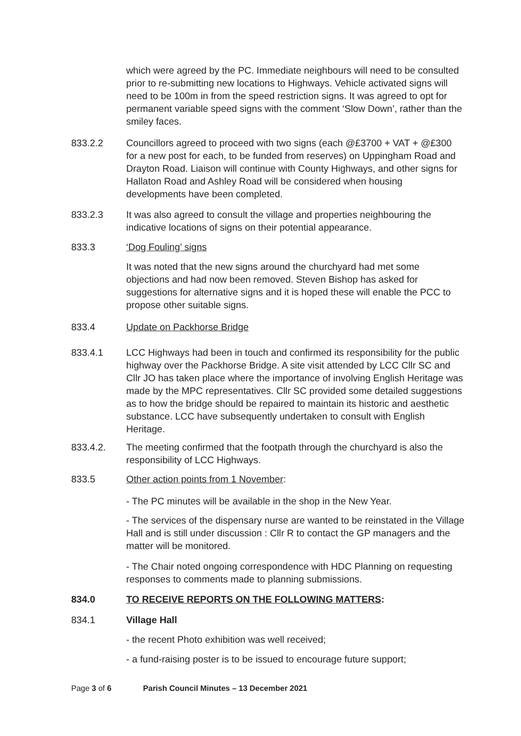which were agreed by the PC. Immediate neighbours will need to be consulted prior to re-submitting new locations to Highways. Vehicle activated signs will need to be 100m in from the speed restriction signs. It was agreed to opt for permanent variable speed signs with the comment ‘Slow Down’, rather than the smiley faces.
833.2.2 Councillors agreed to proceed with two signs (each @£3700 + VAT + @£300 for a new post for each, to be funded from reserves) on Uppingham Road and Drayton Road. Liaison will continue with County Highways, and other signs for Hallaton Road and Ashley Road will be considered when housing developments have been completed.
833.2.3 It was also agreed to consult the village and properties neighbouring the indicative locations of signs on their potential appearance.
833.3 ‘Dog Fouling’ signs
It was noted that the new signs around the churchyard had met some objections and had now been removed. Steven Bishop has asked for suggestions for alternative signs and it is hoped these will enable the PCC to propose other suitable signs.
833.4 Update on Packhorse Bridge
833.4.1 LCC Highways had been in touch and confirmed its responsibility for the public highway over the Packhorse Bridge. A site visit attended by LCC Cllr SC and Cllr JO has taken place where the importance of involving English Heritage was made by the MPC representatives. Cllr SC provided some detailed suggestions as to how the bridge should be repaired to maintain its historic and aesthetic substance. LCC have subsequently undertaken to consult with English Heritage.
833.4.2. The meeting confirmed that the footpath through the churchyard is also the responsibility of LCC Highways.
833.5 Other action points from 1 November:
- The PC minutes will be available in the shop in the New Year.
- The services of the dispensary nurse are wanted to be reinstated in the Village Hall and is still under discussion : Cllr R to contact the GP managers and the matter will be monitored.
- The Chair noted ongoing correspondence with HDC Planning on requesting responses to comments made to planning submissions.
834.0 TO RECEIVE REPORTS ON THE FOLLOWING MATTERS:
834.1 Village Hall
- the recent Photo exhibition was well received;
- a fund-raising poster is to be issued to encourage future support;
Page 3 of 6 Parish Council Minutes – 13 December 2021